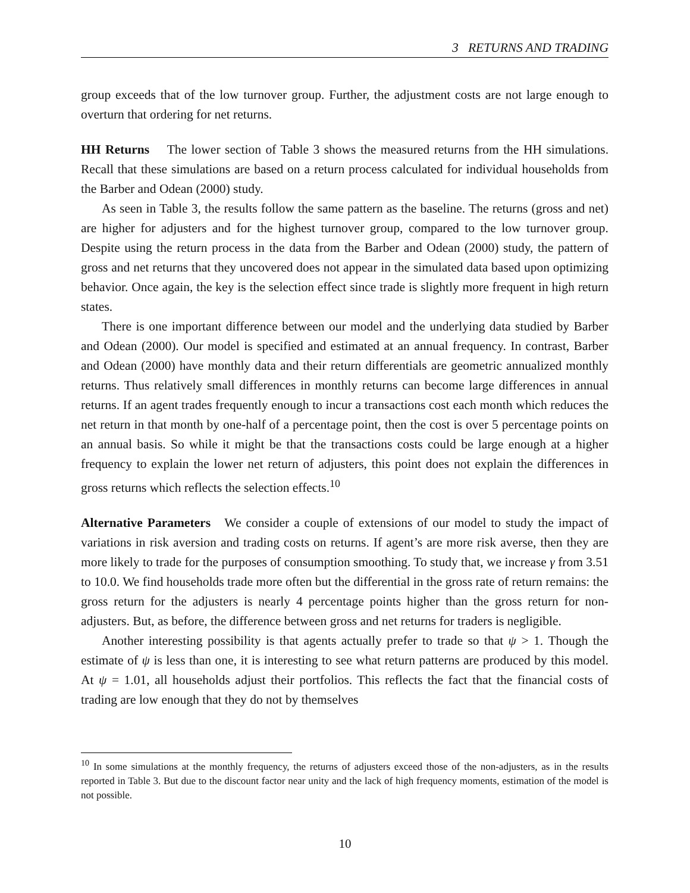3 RETURNS AND TRADING
group exceeds that of the low turnover group. Further, the adjustment costs are not large enough to overturn that ordering for net returns.
HH Returns The lower section of Table 3 shows the measured returns from the HH simulations. Recall that these simulations are based on a return process calculated for individual households from the Barber and Odean (2000) study.
As seen in Table 3, the results follow the same pattern as the baseline. The returns (gross and net) are higher for adjusters and for the highest turnover group, compared to the low turnover group. Despite using the return process in the data from the Barber and Odean (2000) study, the pattern of gross and net returns that they uncovered does not appear in the simulated data based upon optimizing behavior. Once again, the key is the selection effect since trade is slightly more frequent in high return states.
There is one important difference between our model and the underlying data studied by Barber and Odean (2000). Our model is specified and estimated at an annual frequency. In contrast, Barber and Odean (2000) have monthly data and their return differentials are geometric annualized monthly returns. Thus relatively small differences in monthly returns can become large differences in annual returns. If an agent trades frequently enough to incur a transactions cost each month which reduces the net return in that month by one-half of a percentage point, then the cost is over 5 percentage points on an annual basis. So while it might be that the transactions costs could be large enough at a higher frequency to explain the lower net return of adjusters, this point does not explain the differences in gross returns which reflects the selection effects.<sup>10</sup>
Alternative Parameters We consider a couple of extensions of our model to study the impact of variations in risk aversion and trading costs on returns. If agent’s are more risk averse, then they are more likely to trade for the purposes of consumption smoothing. To study that, we increase γ from 3.51 to 10.0. We find households trade more often but the differential in the gross rate of return remains: the gross return for the adjusters is nearly 4 percentage points higher than the gross return for non-adjusters. But, as before, the difference between gross and net returns for traders is negligible.
Another interesting possibility is that agents actually prefer to trade so that ψ > 1. Though the estimate of ψ is less than one, it is interesting to see what return patterns are produced by this model. At ψ = 1.01, all households adjust their portfolios. This reflects the fact that the financial costs of trading are low enough that they do not by themselves
<sup>10</sup> In some simulations at the monthly frequency, the returns of adjusters exceed those of the non-adjusters, as in the results reported in Table 3. But due to the discount factor near unity and the lack of high frequency moments, estimation of the model is not possible.
10